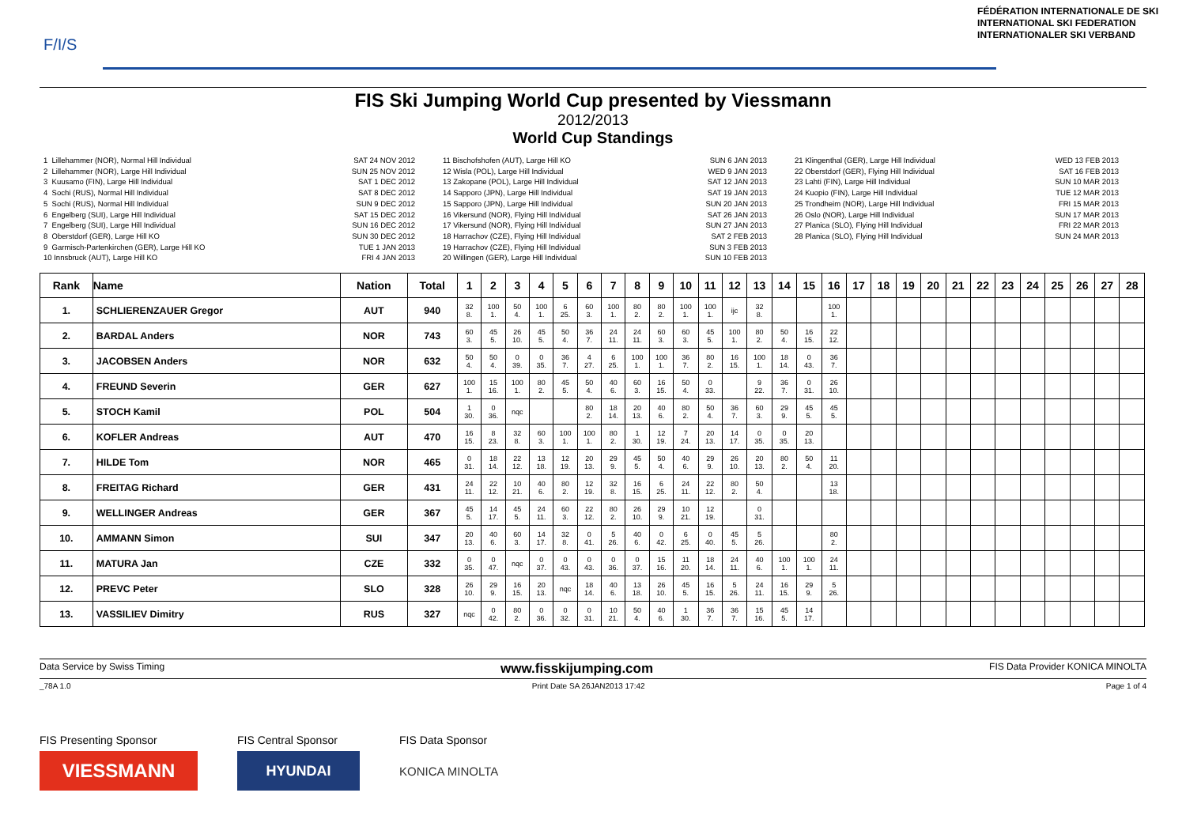F/I/S
FÉDÉRATION INTERNATIONALE DE SKI
INTERNATIONAL SKI FEDERATION
INTERNATIONALER SKI VERBAND
FIS Ski Jumping World Cup presented by Viessmann
2012/2013
World Cup Standings
1 Lillehammer (NOR), Normal Hill Individual 2 Lillehammer (NOR), Large Hill Individual 3 Kuusamo (FIN), Large Hill Individual 4 Sochi (RUS), Normal Hill Individual 5 Sochi (RUS), Normal Hill Individual 6 Engelberg (SUI), Large Hill Individual 7 Engelberg (SUI), Large Hill Individual 8 Oberstdorf (GER), Large Hill KO 9 Garmisch-Partenkirchen (GER), Large Hill KO 10 Innsbruck (AUT), Large Hill KO
SAT 24 NOV 2012 SUN 25 NOV 2012 SAT 1 DEC 2012 SAT 8 DEC 2012 SUN 9 DEC 2012 SAT 15 DEC 2012 SUN 16 DEC 2012 SUN 30 DEC 2012 TUE 1 JAN 2013 FRI 4 JAN 2013
11 Bischofshofen (AUT), Large Hill KO 12 Wisla (POL), Large Hill Individual 13 Zakopane (POL), Large Hill Individual 14 Sapporo (JPN), Large Hill Individual 15 Sapporo (JPN), Large Hill Individual 16 Vikersund (NOR), Flying Hill Individual 17 Vikersund (NOR), Flying Hill Individual 18 Harrachov (CZE), Flying Hill Individual 19 Harrachov (CZE), Flying Hill Individual 20 Willingen (GER), Large Hill Individual
SUN 6 JAN 2013 WED 9 JAN 2013 SAT 12 JAN 2013 SAT 19 JAN 2013 SUN 20 JAN 2013 SAT 26 JAN 2013 SUN 27 JAN 2013 SAT 2 FEB 2013 SUN 3 FEB 2013 SUN 10 FEB 2013
21 Klingenthal (GER), Large Hill Individual 22 Oberstdorf (GER), Flying Hill Individual 23 Lahti (FIN), Large Hill Individual 24 Kuopio (FIN), Large Hill Individual 25 Trondheim (NOR), Large Hill Individual 26 Oslo (NOR), Large Hill Individual 27 Planica (SLO), Flying Hill Individual 28 Planica (SLO), Flying Hill Individual
WED 13 FEB 2013 SAT 16 FEB 2013 SUN 10 MAR 2013 TUE 12 MAR 2013 FRI 15 MAR 2013 SUN 17 MAR 2013 FRI 22 MAR 2013 SUN 24 MAR 2013
| Rank | Name | Nation | Total | 1 | 2 | 3 | 4 | 5 | 6 | 7 | 8 | 9 | 10 | 11 | 12 | 13 | 14 | 15 | 16 | 17 | 18 | 19 | 20 | 21 | 22 | 23 | 24 | 25 | 26 | 27 | 28 |
| --- | --- | --- | --- | --- | --- | --- | --- | --- | --- | --- | --- | --- | --- | --- | --- | --- | --- | --- | --- | --- | --- | --- | --- | --- | --- | --- | --- | --- | --- | --- | --- |
| 1. | SCHLIERENZAUER Gregor | AUT | 940 | 32 8. | 100 1. | 50 4. | 100 1. | 6 25. | 60 3. | 100 1. | 80 2. | 80 2. | 100 1. | 100 1. | ijc | 32 8. | | | 100 1. | | | | | | | | | | | | |
| 2. | BARDAL Anders | NOR | 743 | 60 3. | 45 5. | 26 10. | 45 5. | 50 4. | 36 7. | 24 11. | 24 11. | 60 3. | 60 3. | 45 5. | 100 1. | 80 2. | 50 4. | 16 15. | 22 12. | | | | | | | | | | | | |
| 3. | JACOBSEN Anders | NOR | 632 | 50 4. | 50 4. | 0 39. | 0 35. | 36 7. | 4 27. | 6 25. | 100 1. | 100 1. | 36 7. | 80 2. | 16 15. | 100 1. | 18 14. | 0 43. | 36 7. | | | | | | | | | | | | |
| 4. | FREUND Severin | GER | 627 | 100 1. | 15 16. | 100 1. | 80 2. | 45 5. | 50 4. | 40 6. | 60 3. | 16 15. | 50 4. | 0 33. | | 9 22. | 36 7. | 0 31. | 26 10. | | | | | | | | | | | | |
| 5. | STOCH Kamil | POL | 504 | 1 30. | 0 36. | nqc | | | 80 2. | 18 14. | 20 13. | 40 6. | 80 2. | 50 4. | 36 7. | 60 3. | 29 9. | 45 5. | 45 5. | | | | | | | | | | | | |
| 6. | KOFLER Andreas | AUT | 470 | 16 15. | 8 23. | 32 8. | 60 3. | 100 1. | 100 1. | 80 2. | 1 30. | 12 19. | 7 24. | 20 13. | 14 17. | 0 35. | 0 35. | 20 13. | | | | | | | | | | | | | |
| 7. | HILDE Tom | NOR | 465 | 0 31. | 18 14. | 22 12. | 13 18. | 12 19. | 20 13. | 29 9. | 45 5. | 50 4. | 40 6. | 29 9. | 26 10. | 20 13. | 80 2. | 50 4. | 11 20. | | | | | | | | | | | | |
| 8. | FREITAG Richard | GER | 431 | 24 11. | 22 12. | 10 21. | 40 6. | 80 2. | 12 19. | 32 8. | 16 15. | 6 25. | 24 11. | 22 12. | 80 2. | 50 4. | | | 13 18. | | | | | | | | | | | | |
| 9. | WELLINGER Andreas | GER | 367 | 45 5. | 14 17. | 45 5. | 24 11. | 60 3. | 22 12. | 80 2. | 26 10. | 29 9. | 10 21. | 12 19. | | 0 31. | | | | | | | | | | | | | | | |
| 10. | AMMANN Simon | SUI | 347 | 20 13. | 40 6. | 60 3. | 14 17. | 32 8. | 0 41. | 5 26. | 40 6. | 0 42. | 6 25. | 0 40. | 45 5. | 5 26. | | | 80 2. | | | | | | | | | | | | |
| 11. | MATURA Jan | CZE | 332 | 0 35. | 0 47. | nqc | 0 37. | 0 43. | 0 43. | 0 36. | 0 37. | 15 16. | 11 20. | 18 14. | 24 11. | 40 6. | 100 1. | 100 1. | 24 11. | | | | | | | | | | | | |
| 12. | PREVC Peter | SLO | 328 | 26 10. | 29 9. | 16 15. | 20 13. | nqc | 18 14. | 40 6. | 13 18. | 26 10. | 45 5. | 16 15. | 5 26. | 24 11. | 16 15. | 29 9. | 5 26. | | | | | | | | | | | | |
| 13. | VASSILIEV Dimitry | RUS | 327 | nqc | 0 42. | 80 2. | 0 36. | 0 32. | 0 31. | 10 21. | 50 4. | 40 6. | 1 30. | 36 7. | 36 7. | 15 16. | 45 5. | 14 17. | | | | | | | | | | | | | |
Data Service by Swiss Timing www.fisskijumping.com FIS Data Provider KONICA MINOLTA
_78A 1.0 Print Date SA 26JAN2013 17:42 Page 1 of 4
FIS Presenting Sponsor
VIESSMANN
FIS Central Sponsor
HYUNDAI
FIS Data Sponsor
KONICA MINOLTA